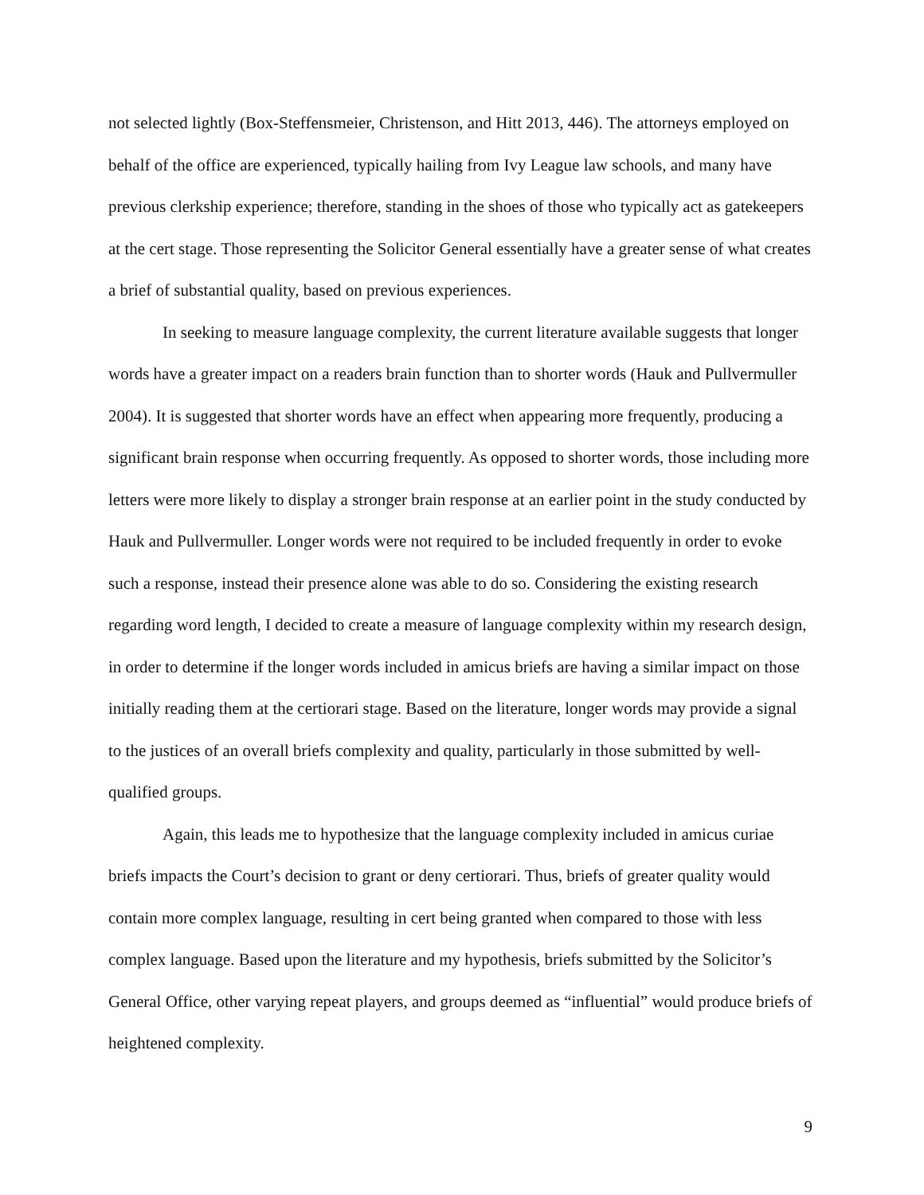not selected lightly (Box-Steffensmeier, Christenson, and Hitt 2013, 446). The attorneys employed on behalf of the office are experienced, typically hailing from Ivy League law schools, and many have previous clerkship experience; therefore, standing in the shoes of those who typically act as gatekeepers at the cert stage. Those representing the Solicitor General essentially have a greater sense of what creates a brief of substantial quality, based on previous experiences.
In seeking to measure language complexity, the current literature available suggests that longer words have a greater impact on a readers brain function than to shorter words (Hauk and Pullvermuller 2004). It is suggested that shorter words have an effect when appearing more frequently, producing a significant brain response when occurring frequently. As opposed to shorter words, those including more letters were more likely to display a stronger brain response at an earlier point in the study conducted by Hauk and Pullvermuller. Longer words were not required to be included frequently in order to evoke such a response, instead their presence alone was able to do so. Considering the existing research regarding word length, I decided to create a measure of language complexity within my research design, in order to determine if the longer words included in amicus briefs are having a similar impact on those initially reading them at the certiorari stage. Based on the literature, longer words may provide a signal to the justices of an overall briefs complexity and quality, particularly in those submitted by well-qualified groups.
Again, this leads me to hypothesize that the language complexity included in amicus curiae briefs impacts the Court’s decision to grant or deny certiorari. Thus, briefs of greater quality would contain more complex language, resulting in cert being granted when compared to those with less complex language. Based upon the literature and my hypothesis, briefs submitted by the Solicitor’s General Office, other varying repeat players, and groups deemed as “influential” would produce briefs of heightened complexity.
9